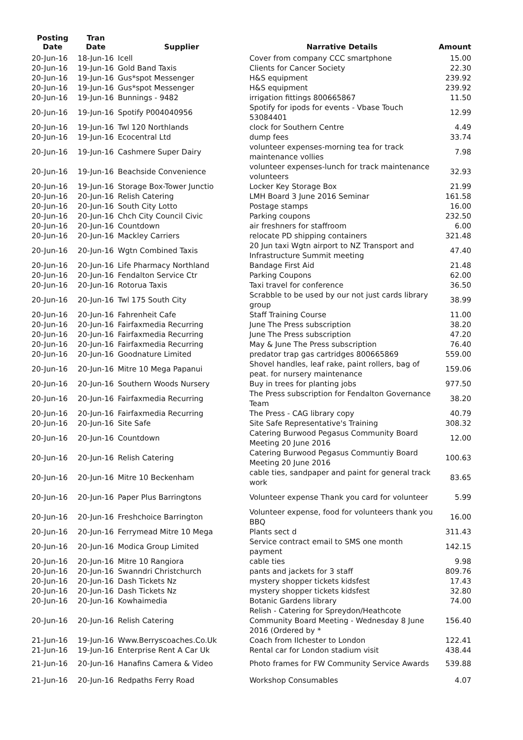| Posting Date | Tran Date | Supplier | Narrative Details | Amount |
| --- | --- | --- | --- | --- |
| 20-Jun-16 | 18-Jun-16 | Icell | Cover from company CCC smartphone | 15.00 |
| 20-Jun-16 | 19-Jun-16 | Gold Band Taxis | Clients for Cancer Society | 22.30 |
| 20-Jun-16 | 19-Jun-16 | Gus*spot Messenger | H&S equipment | 239.92 |
| 20-Jun-16 | 19-Jun-16 | Gus*spot Messenger | H&S equipment | 239.92 |
| 20-Jun-16 | 19-Jun-16 | Bunnings - 9482 | irrigation fittings 800665867 | 11.50 |
| 20-Jun-16 | 19-Jun-16 | Spotify P004040956 | Spotify for ipods for events - Vbase Touch 53084401 | 12.99 |
| 20-Jun-16 | 19-Jun-16 | Twl 120 Northlands | clock for Southern Centre | 4.49 |
| 20-Jun-16 | 19-Jun-16 | Ecocentral Ltd | dump fees | 33.74 |
| 20-Jun-16 | 19-Jun-16 | Cashmere Super Dairy | volunteer expenses-morning tea for track maintenance vollies | 7.98 |
| 20-Jun-16 | 19-Jun-16 | Beachside Convenience | volunteer expenses-lunch for track maintenance volunteers | 32.93 |
| 20-Jun-16 | 19-Jun-16 | Storage Box-Tower Junctio | Locker Key Storage Box | 21.99 |
| 20-Jun-16 | 20-Jun-16 | Relish Catering | LMH Board 3 June 2016 Seminar | 161.58 |
| 20-Jun-16 | 20-Jun-16 | South City Lotto | Postage stamps | 16.00 |
| 20-Jun-16 | 20-Jun-16 | Chch City Council Civic | Parking coupons | 232.50 |
| 20-Jun-16 | 20-Jun-16 | Countdown | air freshners for staffroom | 6.00 |
| 20-Jun-16 | 20-Jun-16 | Mackley Carriers | relocate PD shipping containers | 321.48 |
| 20-Jun-16 | 20-Jun-16 | Wgtn Combined Taxis | 20 Jun taxi Wgtn airport to NZ Transport and Infrastructure Summit meeting | 47.40 |
| 20-Jun-16 | 20-Jun-16 | Life Pharmacy Northland | Bandage First Aid | 21.48 |
| 20-Jun-16 | 20-Jun-16 | Fendalton Service Ctr | Parking Coupons | 62.00 |
| 20-Jun-16 | 20-Jun-16 | Rotorua Taxis | Taxi travel for conference | 36.50 |
| 20-Jun-16 | 20-Jun-16 | Twl 175 South City | Scrabble to be used by our not just cards library group | 38.99 |
| 20-Jun-16 | 20-Jun-16 | Fahrenheit Cafe | Staff Training Course | 11.00 |
| 20-Jun-16 | 20-Jun-16 | Fairfaxmedia Recurring | June The Press subscription | 38.20 |
| 20-Jun-16 | 20-Jun-16 | Fairfaxmedia Recurring | June The Press subscription | 47.20 |
| 20-Jun-16 | 20-Jun-16 | Fairfaxmedia Recurring | May & June The Press subscription | 76.40 |
| 20-Jun-16 | 20-Jun-16 | Goodnature Limited | predator trap gas cartridges 800665869 | 559.00 |
| 20-Jun-16 | 20-Jun-16 | Mitre 10 Mega Papanui | Shovel handles, leaf rake, paint rollers, bag of peat. for nursery maintenance | 159.06 |
| 20-Jun-16 | 20-Jun-16 | Southern Woods Nursery | Buy in trees for planting jobs | 977.50 |
| 20-Jun-16 | 20-Jun-16 | Fairfaxmedia Recurring | The Press subscription for Fendalton Governance Team | 38.20 |
| 20-Jun-16 | 20-Jun-16 | Fairfaxmedia Recurring | The Press - CAG library copy | 40.79 |
| 20-Jun-16 | 20-Jun-16 | Site Safe | Site Safe Representative's Training | 308.32 |
| 20-Jun-16 | 20-Jun-16 | Countdown | Catering Burwood Pegasus Community Board Meeting 20 June 2016 | 12.00 |
| 20-Jun-16 | 20-Jun-16 | Relish Catering | Catering Burwood Pegasus Communtiy Board Meeting 20 June 2016 | 100.63 |
| 20-Jun-16 | 20-Jun-16 | Mitre 10 Beckenham | cable ties, sandpaper and paint for general track work | 83.65 |
| 20-Jun-16 | 20-Jun-16 | Paper Plus Barringtons | Volunteer expense Thank you card for volunteer | 5.99 |
| 20-Jun-16 | 20-Jun-16 | Freshchoice Barrington | Volunteer expense, food for volunteers thank you BBQ | 16.00 |
| 20-Jun-16 | 20-Jun-16 | Ferrymead Mitre 10 Mega | Plants sect d | 311.43 |
| 20-Jun-16 | 20-Jun-16 | Modica Group Limited | Service contract email to SMS one month payment | 142.15 |
| 20-Jun-16 | 20-Jun-16 | Mitre 10 Rangiora | cable ties | 9.98 |
| 20-Jun-16 | 20-Jun-16 | Swanndri Christchurch | pants and jackets for 3 staff | 809.76 |
| 20-Jun-16 | 20-Jun-16 | Dash Tickets Nz | mystery shopper tickets kidsfest | 17.43 |
| 20-Jun-16 | 20-Jun-16 | Dash Tickets Nz | mystery shopper tickets kidsfest | 32.80 |
| 20-Jun-16 | 20-Jun-16 | Kowhaimedia | Botanic Gardens library | 74.00 |
| 20-Jun-16 | 20-Jun-16 | Relish Catering | Relish - Catering for Spreydon/Heathcote Community Board Meeting - Wednesday 8 June 2016 (Ordered by * | 156.40 |
| 21-Jun-16 | 19-Jun-16 | Www.Berryscoaches.Co.Uk | Coach from Ilchester to London | 122.41 |
| 21-Jun-16 | 19-Jun-16 | Enterprise Rent A Car Uk | Rental car for London stadium visit | 438.44 |
| 21-Jun-16 | 20-Jun-16 | Hanafins Camera & Video | Photo frames for FW Community Service Awards | 539.88 |
| 21-Jun-16 | 20-Jun-16 | Redpaths Ferry Road | Workshop Consumables | 4.07 |